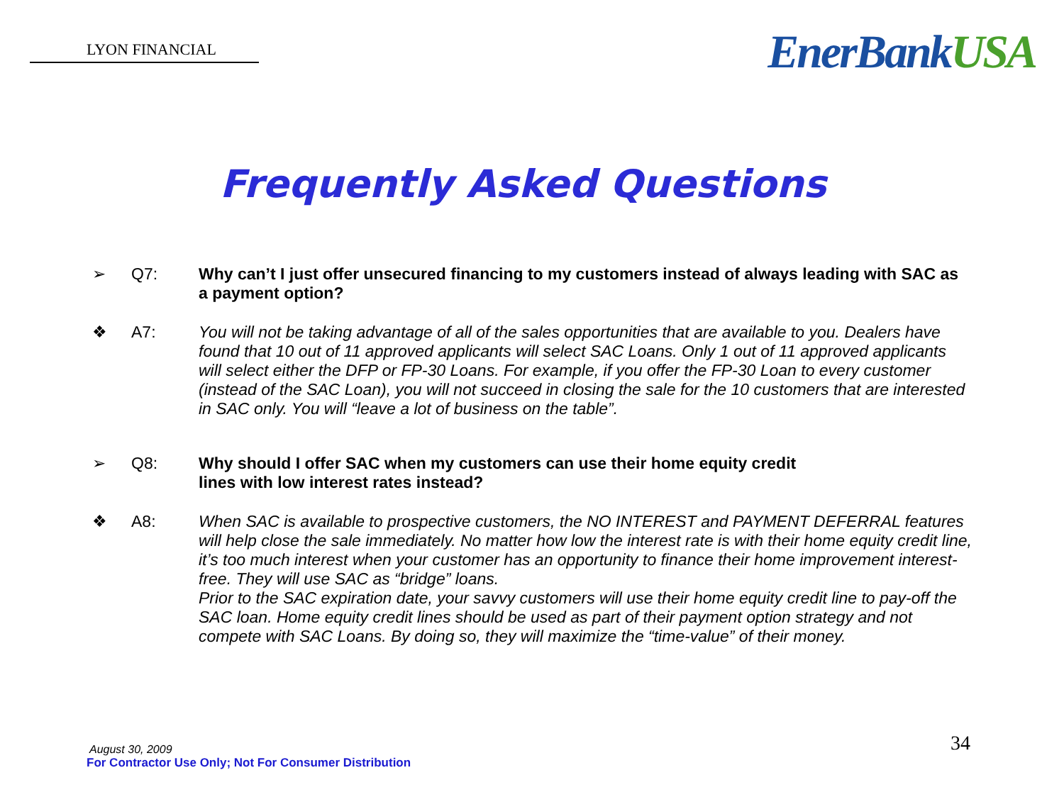LYON FINANCIAL
EnerBankUSA
Frequently Asked Questions
➢ Q7: Why can’t I just offer unsecured financing to my customers instead of always leading with SAC as a payment option?
❖ A7: You will not be taking advantage of all of the sales opportunities that are available to you. Dealers have found that 10 out of 11 approved applicants will select SAC Loans. Only 1 out of 11 approved applicants will select either the DFP or FP-30 Loans. For example, if you offer the FP-30 Loan to every customer (instead of the SAC Loan), you will not succeed in closing the sale for the 10 customers that are interested in SAC only. You will “leave a lot of business on the table”.
➢ Q8: Why should I offer SAC when my customers can use their home equity credit
lines with low interest rates instead?
❖ A8: When SAC is available to prospective customers, the NO INTEREST and PAYMENT DEFERRAL features will help close the sale immediately. No matter how low the interest rate is with their home equity credit line, it’s too much interest when your customer has an opportunity to finance their home improvement interest-free. They will use SAC as “bridge” loans.
Prior to the SAC expiration date, your savvy customers will use their home equity credit line to pay-off the SAC loan. Home equity credit lines should be used as part of their payment option strategy and not compete with SAC Loans. By doing so, they will maximize the “time-value” of their money.
August 30, 2009
For Contractor Use Only; Not For Consumer Distribution
34